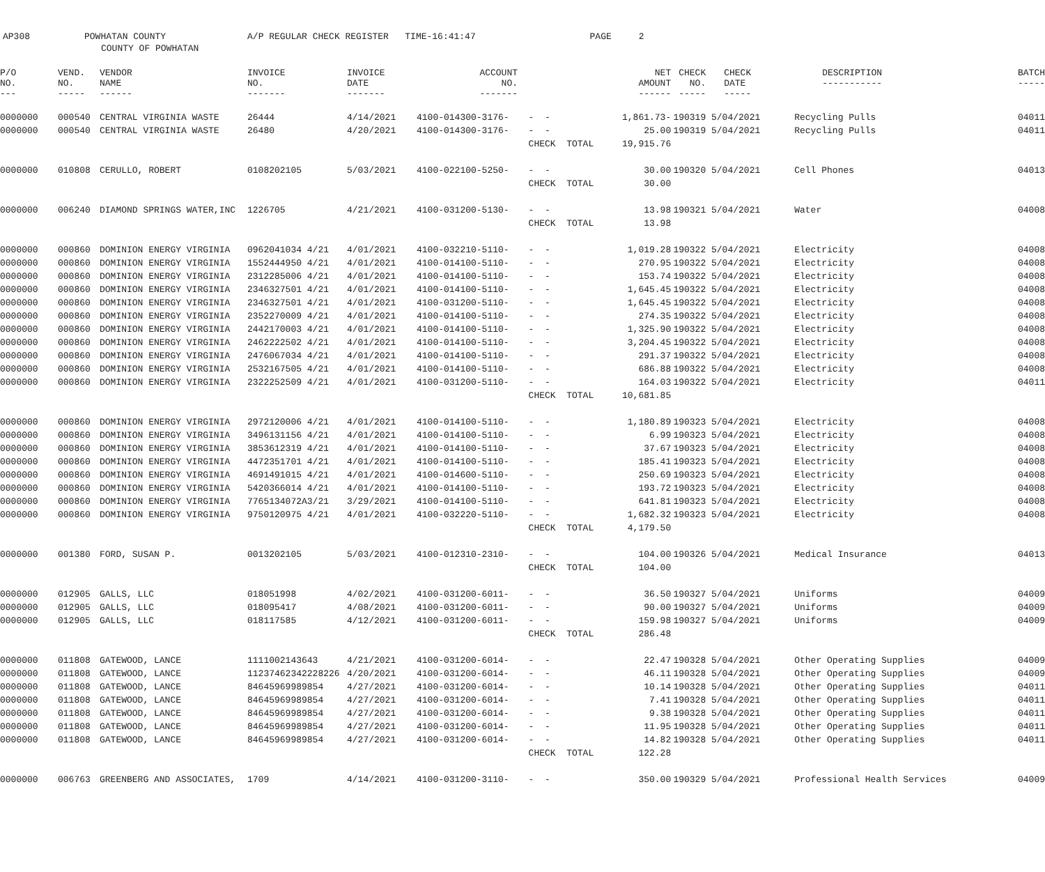AP308 POWHATAN COUNTY A/P REGULAR CHECK REGISTER TIME-16:41:47 PAGE 2
COUNTY OF POWHATAN
| P/O NO. --- | VEND. NO. ----- | VENDOR NAME ------ | INVOICE NO. ------- | INVOICE DATE ------- | ACCOUNT NO. ------- | | NET AMOUNT ------ | CHECK NO. ----- | CHECK DATE ----- | DESCRIPTION ----------- | BATCH ----- |
| --- | --- | --- | --- | --- | --- | --- | --- | --- | --- | --- | --- |
| 0000000 | 000540 | CENTRAL VIRGINIA WASTE | 26444 | 4/14/2021 | 4100-014300-3176- | - - | 1,861.73- | 190319 | 5/04/2021 | Recycling Pulls | 04011 |
| 0000000 | 000540 | CENTRAL VIRGINIA WASTE | 26480 | 4/20/2021 | 4100-014300-3176- | - - | 25.00 | 190319 | 5/04/2021 | Recycling Pulls | 04011 |
| | | | | | | CHECK TOTAL | 19,915.76 | | | | |
| 0000000 | 010808 | CERULLO, ROBERT | 0108202105 | 5/03/2021 | 4100-022100-5250- | - - | 30.00 | 190320 | 5/04/2021 | Cell Phones | 04013 |
| | | | | | | CHECK TOTAL | 30.00 | | | | |
| 0000000 | 006240 | DIAMOND SPRINGS WATER,INC | 1226705 | 4/21/2021 | 4100-031200-5130- | - - | 13.98 | 190321 | 5/04/2021 | Water | 04008 |
| | | | | | | CHECK TOTAL | 13.98 | | | | |
| 0000000 | 000860 | DOMINION ENERGY VIRGINIA | 0962041034 4/21 | 4/01/2021 | 4100-032210-5110- | - - | 1,019.28 | 190322 | 5/04/2021 | Electricity | 04008 |
| 0000000 | 000860 | DOMINION ENERGY VIRGINIA | 1552444950 4/21 | 4/01/2021 | 4100-014100-5110- | - - | 270.95 | 190322 | 5/04/2021 | Electricity | 04008 |
| 0000000 | 000860 | DOMINION ENERGY VIRGINIA | 2312285006 4/21 | 4/01/2021 | 4100-014100-5110- | - - | 153.74 | 190322 | 5/04/2021 | Electricity | 04008 |
| 0000000 | 000860 | DOMINION ENERGY VIRGINIA | 2346327501 4/21 | 4/01/2021 | 4100-014100-5110- | - - | 1,645.45 | 190322 | 5/04/2021 | Electricity | 04008 |
| 0000000 | 000860 | DOMINION ENERGY VIRGINIA | 2346327501 4/21 | 4/01/2021 | 4100-031200-5110- | - - | 1,645.45 | 190322 | 5/04/2021 | Electricity | 04008 |
| 0000000 | 000860 | DOMINION ENERGY VIRGINIA | 2352270009 4/21 | 4/01/2021 | 4100-014100-5110- | - - | 274.35 | 190322 | 5/04/2021 | Electricity | 04008 |
| 0000000 | 000860 | DOMINION ENERGY VIRGINIA | 2442170003 4/21 | 4/01/2021 | 4100-014100-5110- | - - | 1,325.90 | 190322 | 5/04/2021 | Electricity | 04008 |
| 0000000 | 000860 | DOMINION ENERGY VIRGINIA | 2462222502 4/21 | 4/01/2021 | 4100-014100-5110- | - - | 3,204.45 | 190322 | 5/04/2021 | Electricity | 04008 |
| 0000000 | 000860 | DOMINION ENERGY VIRGINIA | 2476067034 4/21 | 4/01/2021 | 4100-014100-5110- | - - | 291.37 | 190322 | 5/04/2021 | Electricity | 04008 |
| 0000000 | 000860 | DOMINION ENERGY VIRGINIA | 2532167505 4/21 | 4/01/2021 | 4100-014100-5110- | - - | 686.88 | 190322 | 5/04/2021 | Electricity | 04008 |
| 0000000 | 000860 | DOMINION ENERGY VIRGINIA | 2322252509 4/21 | 4/01/2021 | 4100-031200-5110- | - - | 164.03 | 190322 | 5/04/2021 | Electricity | 04011 |
| | | | | | | CHECK TOTAL | 10,681.85 | | | | |
| 0000000 | 000860 | DOMINION ENERGY VIRGINIA | 2972120006 4/21 | 4/01/2021 | 4100-014100-5110- | - - | 1,180.89 | 190323 | 5/04/2021 | Electricity | 04008 |
| 0000000 | 000860 | DOMINION ENERGY VIRGINIA | 3496131156 4/21 | 4/01/2021 | 4100-014100-5110- | - - | 6.99 | 190323 | 5/04/2021 | Electricity | 04008 |
| 0000000 | 000860 | DOMINION ENERGY VIRGINIA | 3853612319 4/21 | 4/01/2021 | 4100-014100-5110- | - - | 37.67 | 190323 | 5/04/2021 | Electricity | 04008 |
| 0000000 | 000860 | DOMINION ENERGY VIRGINIA | 4472351701 4/21 | 4/01/2021 | 4100-014100-5110- | - - | 185.41 | 190323 | 5/04/2021 | Electricity | 04008 |
| 0000000 | 000860 | DOMINION ENERGY VIRGINIA | 4691491015 4/21 | 4/01/2021 | 4100-014600-5110- | - - | 250.69 | 190323 | 5/04/2021 | Electricity | 04008 |
| 0000000 | 000860 | DOMINION ENERGY VIRGINIA | 5420366014 4/21 | 4/01/2021 | 4100-014100-5110- | - - | 193.72 | 190323 | 5/04/2021 | Electricity | 04008 |
| 0000000 | 000860 | DOMINION ENERGY VIRGINIA | 7765134072A3/21 | 3/29/2021 | 4100-014100-5110- | - - | 641.81 | 190323 | 5/04/2021 | Electricity | 04008 |
| 0000000 | 000860 | DOMINION ENERGY VIRGINIA | 9750120975 4/21 | 4/01/2021 | 4100-032220-5110- | - - | 1,682.32 | 190323 | 5/04/2021 | Electricity | 04008 |
| | | | | | | CHECK TOTAL | 4,179.50 | | | | |
| 0000000 | 001380 | FORD, SUSAN P. | 0013202105 | 5/03/2021 | 4100-012310-2310- | - - | 104.00 | 190326 | 5/04/2021 | Medical Insurance | 04013 |
| | | | | | | CHECK TOTAL | 104.00 | | | | |
| 0000000 | 012905 | GALLS, LLC | 018051998 | 4/02/2021 | 4100-031200-6011- | - - | 36.50 | 190327 | 5/04/2021 | Uniforms | 04009 |
| 0000000 | 012905 | GALLS, LLC | 018095417 | 4/08/2021 | 4100-031200-6011- | - - | 90.00 | 190327 | 5/04/2021 | Uniforms | 04009 |
| 0000000 | 012905 | GALLS, LLC | 018117585 | 4/12/2021 | 4100-031200-6011- | - - | 159.98 | 190327 | 5/04/2021 | Uniforms | 04009 |
| | | | | | | CHECK TOTAL | 286.48 | | | | |
| 0000000 | 011808 | GATEWOOD, LANCE | 1111002143643 | 4/21/2021 | 4100-031200-6014- | - - | 22.47 | 190328 | 5/04/2021 | Other Operating Supplies | 04009 |
| 0000000 | 011808 | GATEWOOD, LANCE | 11237462342228226 | 4/20/2021 | 4100-031200-6014- | - - | 46.11 | 190328 | 5/04/2021 | Other Operating Supplies | 04009 |
| 0000000 | 011808 | GATEWOOD, LANCE | 84645969989854 | 4/27/2021 | 4100-031200-6014- | - - | 10.14 | 190328 | 5/04/2021 | Other Operating Supplies | 04011 |
| 0000000 | 011808 | GATEWOOD, LANCE | 84645969989854 | 4/27/2021 | 4100-031200-6014- | - - | 7.41 | 190328 | 5/04/2021 | Other Operating Supplies | 04011 |
| 0000000 | 011808 | GATEWOOD, LANCE | 84645969989854 | 4/27/2021 | 4100-031200-6014- | - - | 9.38 | 190328 | 5/04/2021 | Other Operating Supplies | 04011 |
| 0000000 | 011808 | GATEWOOD, LANCE | 84645969989854 | 4/27/2021 | 4100-031200-6014- | - - | 11.95 | 190328 | 5/04/2021 | Other Operating Supplies | 04011 |
| 0000000 | 011808 | GATEWOOD, LANCE | 84645969989854 | 4/27/2021 | 4100-031200-6014- | - - | 14.82 | 190328 | 5/04/2021 | Other Operating Supplies | 04011 |
| | | | | | | CHECK TOTAL | 122.28 | | | | |
| 0000000 | 006763 | GREENBERG AND ASSOCIATES, | 1709 | 4/14/2021 | 4100-031200-3110- | - - | 350.00 | 190329 | 5/04/2021 | Professional Health Services | 04009 |